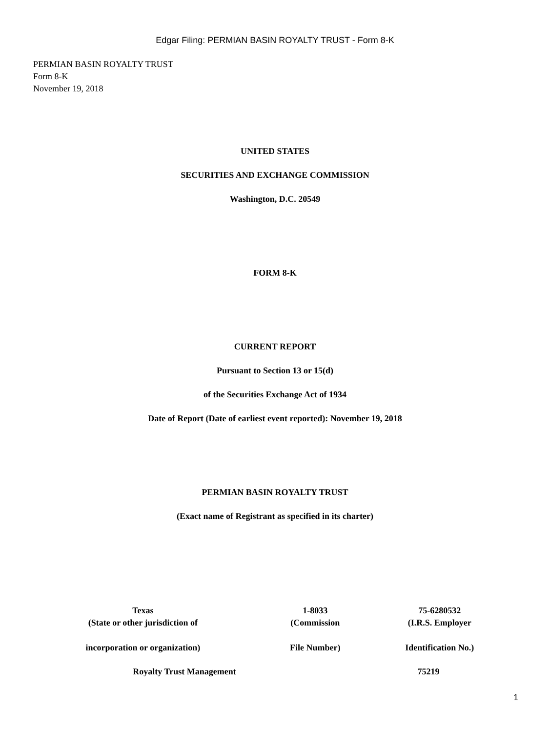Edgar Filing: PERMIAN BASIN ROYALTY TRUST - Form 8-K
PERMIAN BASIN ROYALTY TRUST
Form 8-K
November 19, 2018
UNITED STATES
SECURITIES AND EXCHANGE COMMISSION
Washington, D.C. 20549
FORM 8-K
CURRENT REPORT
Pursuant to Section 13 or 15(d)
of the Securities Exchange Act of 1934
Date of Report (Date of earliest event reported): November 19, 2018
PERMIAN BASIN ROYALTY TRUST
(Exact name of Registrant as specified in its charter)
| Texas | 1-8033 | 75-6280532 |
| (State or other jurisdiction of | (Commission | (I.R.S. Employer |
| incorporation or organization) | File Number) | Identification No.) |
| Royalty Trust Management | 75219 |
1